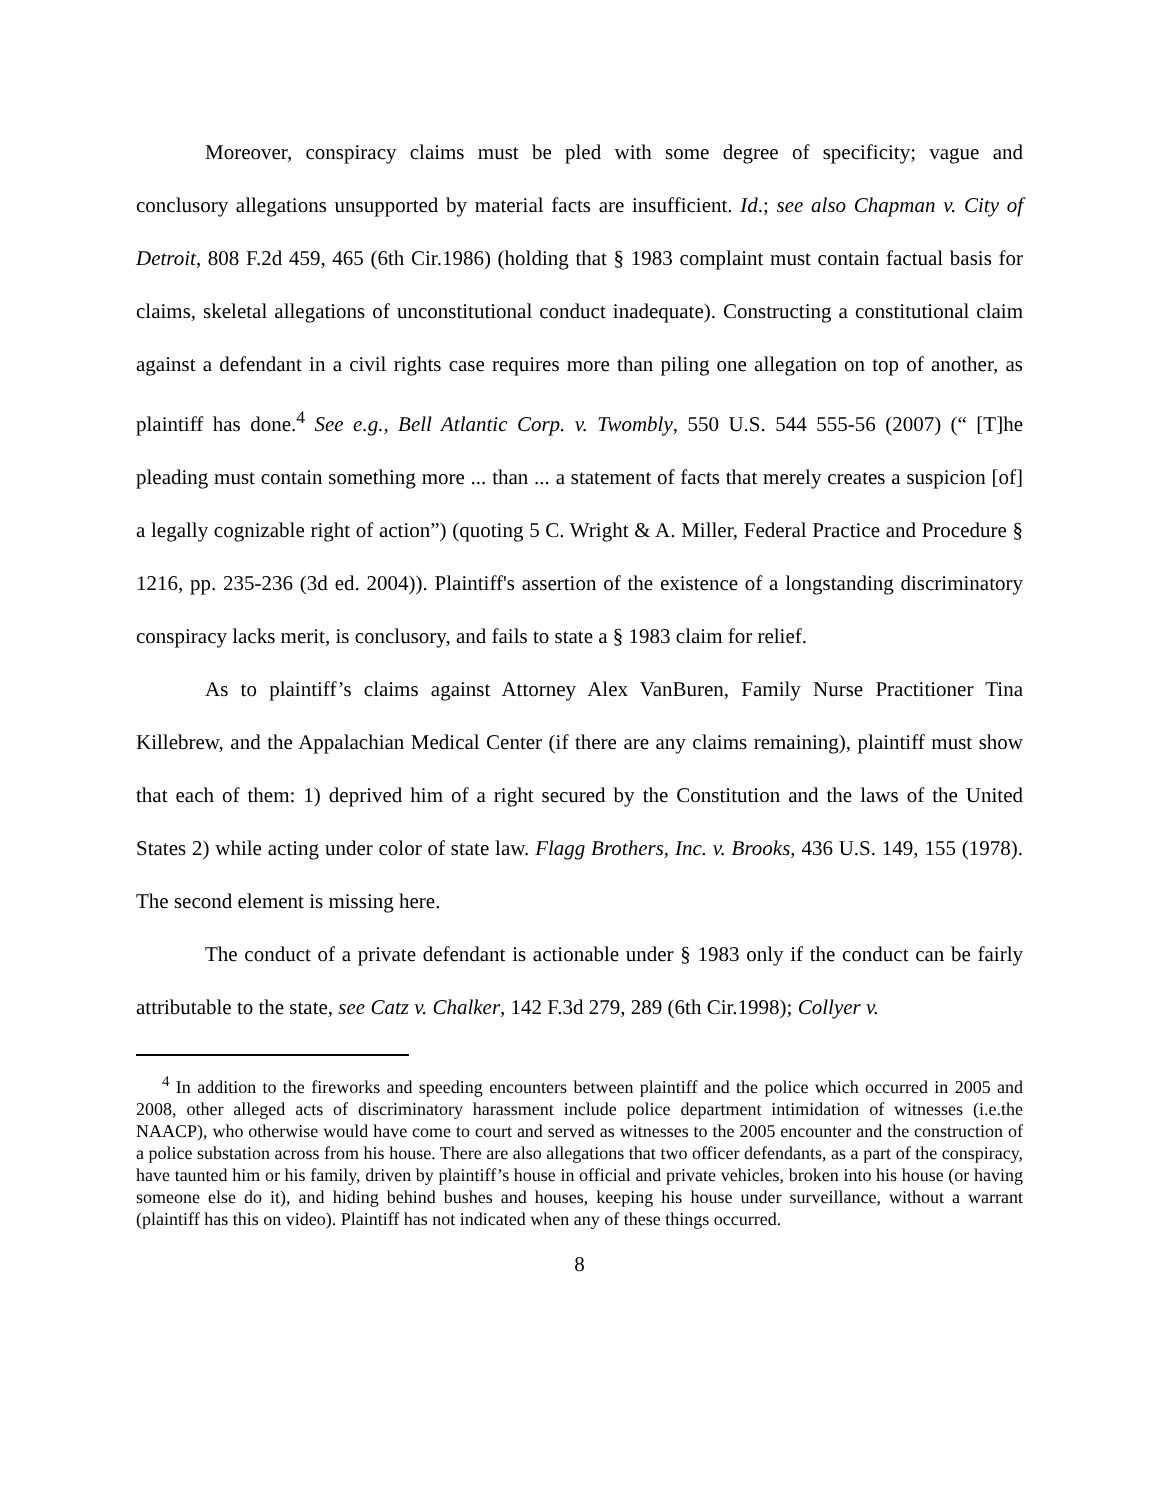Moreover, conspiracy claims must be pled with some degree of specificity; vague and conclusory allegations unsupported by material facts are insufficient. Id.; see also Chapman v. City of Detroit, 808 F.2d 459, 465 (6th Cir.1986) (holding that § 1983 complaint must contain factual basis for claims, skeletal allegations of unconstitutional conduct inadequate). Constructing a constitutional claim against a defendant in a civil rights case requires more than piling one allegation on top of another, as plaintiff has done.<sup>4</sup> See e.g., Bell Atlantic Corp. v. Twombly, 550 U.S. 544 555-56 (2007) (“ [T]he pleading must contain something more ... than ... a statement of facts that merely creates a suspicion [of] a legally cognizable right of action”) (quoting 5 C. Wright & A. Miller, Federal Practice and Procedure § 1216, pp. 235-236 (3d ed. 2004)). Plaintiff's assertion of the existence of a longstanding discriminatory conspiracy lacks merit, is conclusory, and fails to state a § 1983 claim for relief.
As to plaintiff’s claims against Attorney Alex VanBuren, Family Nurse Practitioner Tina Killebrew, and the Appalachian Medical Center (if there are any claims remaining), plaintiff must show that each of them: 1) deprived him of a right secured by the Constitution and the laws of the United States 2) while acting under color of state law. Flagg Brothers, Inc. v. Brooks, 436 U.S. 149, 155 (1978). The second element is missing here.
The conduct of a private defendant is actionable under § 1983 only if the conduct can be fairly attributable to the state, see Catz v. Chalker, 142 F.3d 279, 289 (6th Cir.1998); Collyer v.
<sup>4</sup> In addition to the fireworks and speeding encounters between plaintiff and the police which occurred in 2005 and 2008, other alleged acts of discriminatory harassment include police department intimidation of witnesses (i.e.the NAACP), who otherwise would have come to court and served as witnesses to the 2005 encounter and the construction of a police substation across from his house. There are also allegations that two officer defendants, as a part of the conspiracy, have taunted him or his family, driven by plaintiff’s house in official and private vehicles, broken into his house (or having someone else do it), and hiding behind bushes and houses, keeping his house under surveillance, without a warrant (plaintiff has this on video). Plaintiff has not indicated when any of these things occurred.
8